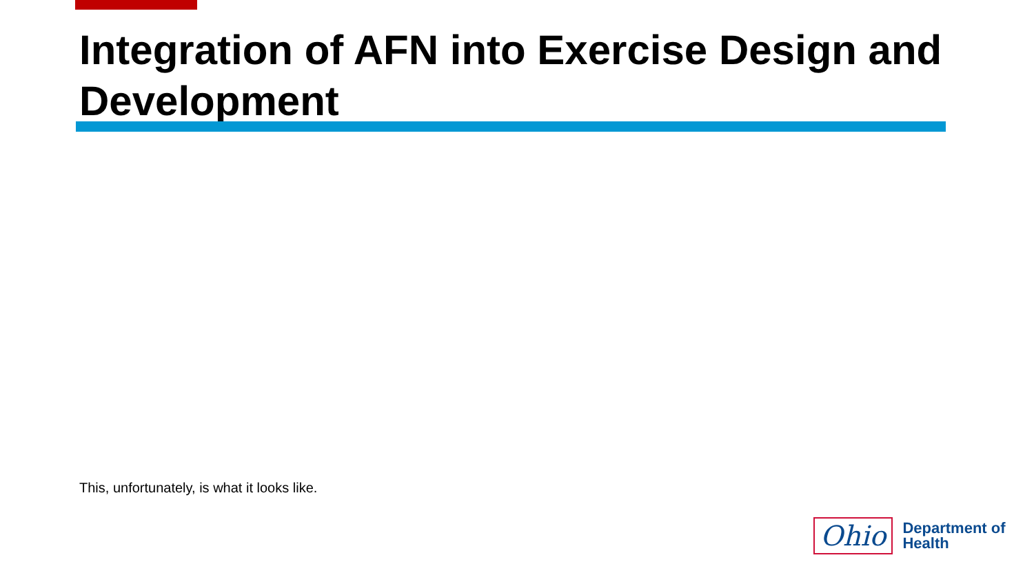Integration of AFN into Exercise Design and Development
This, unfortunately, is what it looks like.
Ohio
Department of
Health